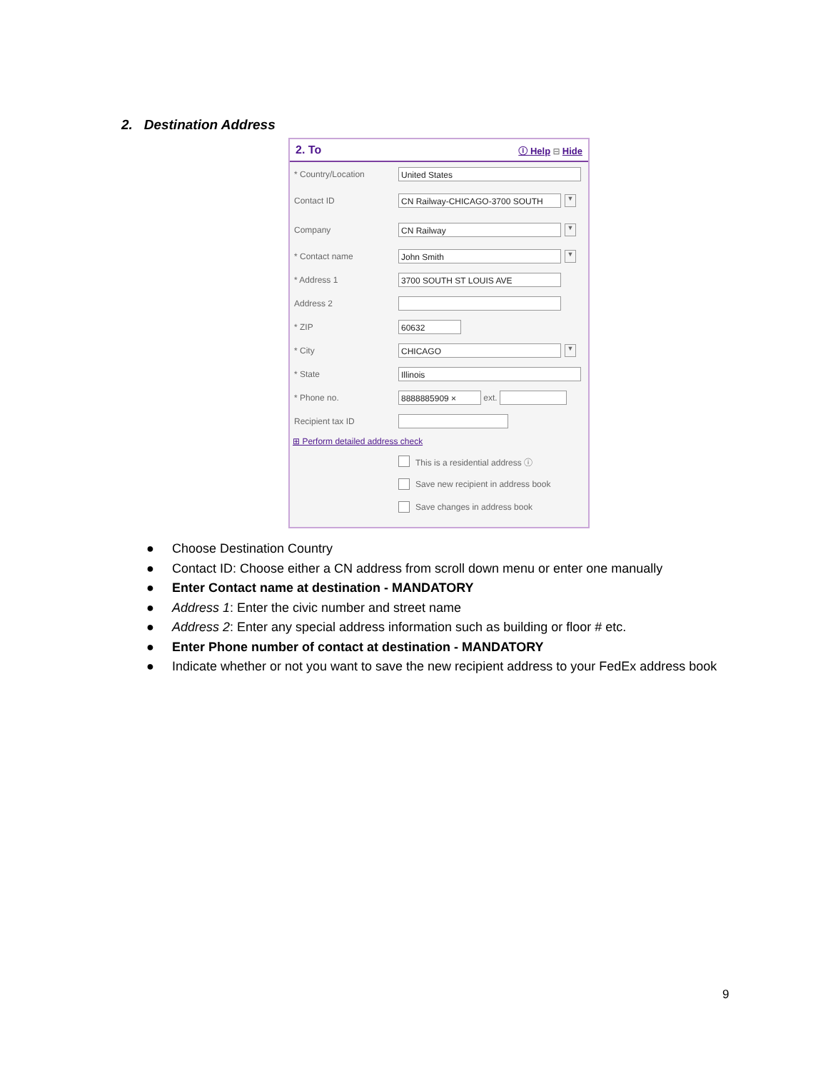2. Destination Address
2. To
ⓘ Help ⊟ Hide
* Country/Location
United States
Contact ID
CN Railway-CHICAGO-3700 SOUTH
▼
Company
CN Railway
▼
* Contact name
John Smith
▼
* Address 1
3700 SOUTH ST LOUIS AVE
Address 2
* ZIP
60632
* City
CHICAGO
▼
* State
Illinois
* Phone no.
8888885909 ×
ext.
Recipient tax ID
⊞ Perform detailed address check
This is a residential address ⓘ
Save new recipient in address book
Save changes in address book
● Choose Destination Country
● Contact ID: Choose either a CN address from scroll down menu or enter one manually
● Enter Contact name at destination - MANDATORY
● Address 1: Enter the civic number and street name
● Address 2: Enter any special address information such as building or floor # etc.
● Enter Phone number of contact at destination - MANDATORY
● Indicate whether or not you want to save the new recipient address to your FedEx address book
9